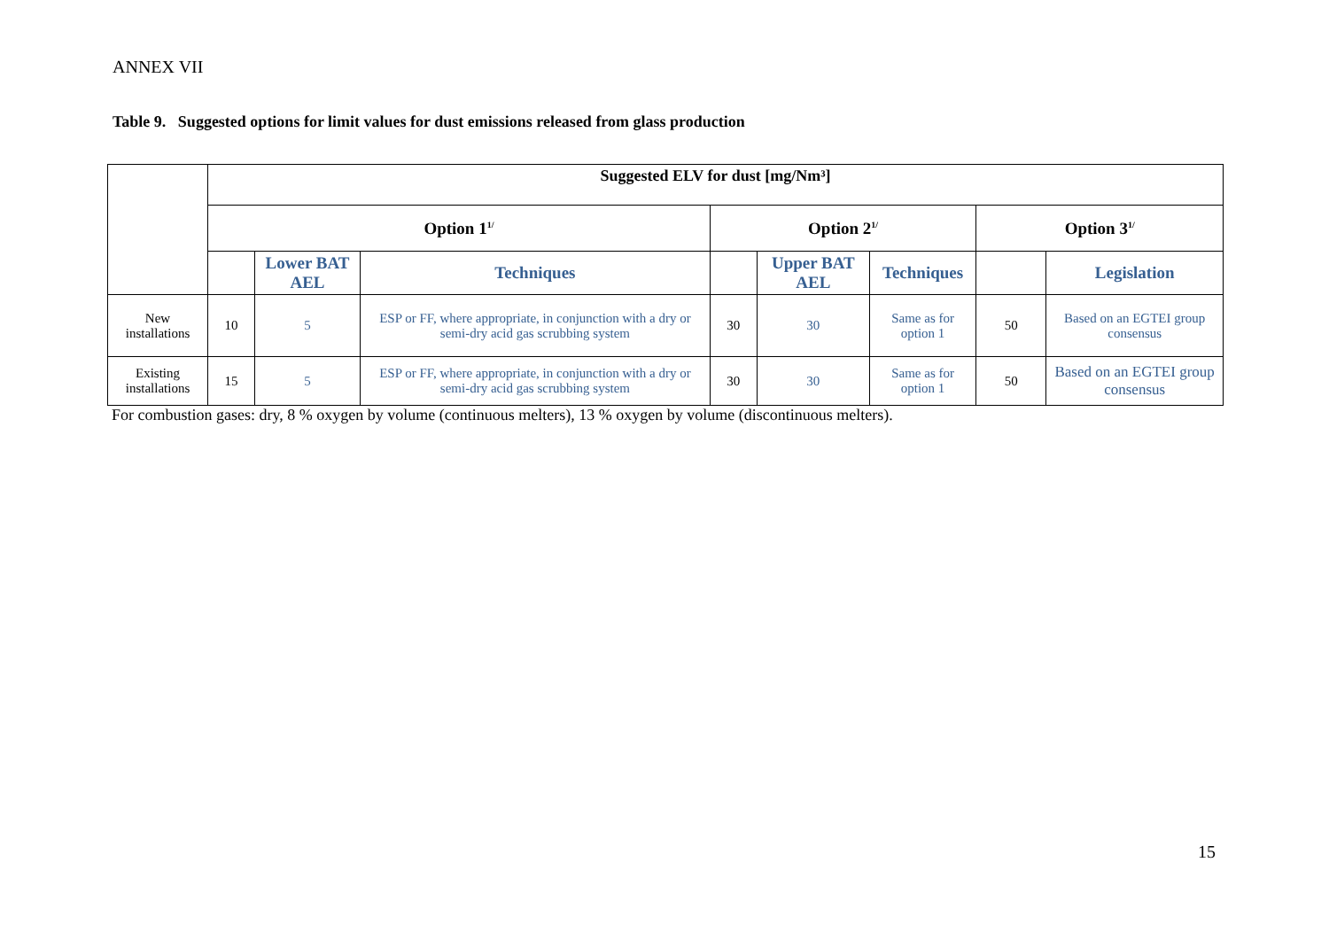ANNEX VII
Table 9. Suggested options for limit values for dust emissions released from glass production
| | Suggested ELV for dust [mg/Nm³] | | | | | | | |
| | Option 1<sup>1/</sup> | | | Option 2<sup>1/</sup> | | | Option 3<sup>1/</sup> | |
| | | Lower BAT AEL | Techniques | | Upper BAT AEL | Techniques | | Legislation |
| New installations | 10 | 5 | ESP or FF, where appropriate, in conjunction with a dry or semi-dry acid gas scrubbing system | 30 | 30 | Same as for option 1 | 50 | Based on an EGTEI group consensus |
| Existing installations | 15 | 5 | ESP or FF, where appropriate, in conjunction with a dry or semi-dry acid gas scrubbing system | 30 | 30 | Same as for option 1 | 50 | Based on an EGTEI group consensus |
For combustion gases: dry, 8 % oxygen by volume (continuous melters), 13 % oxygen by volume (discontinuous melters).
15